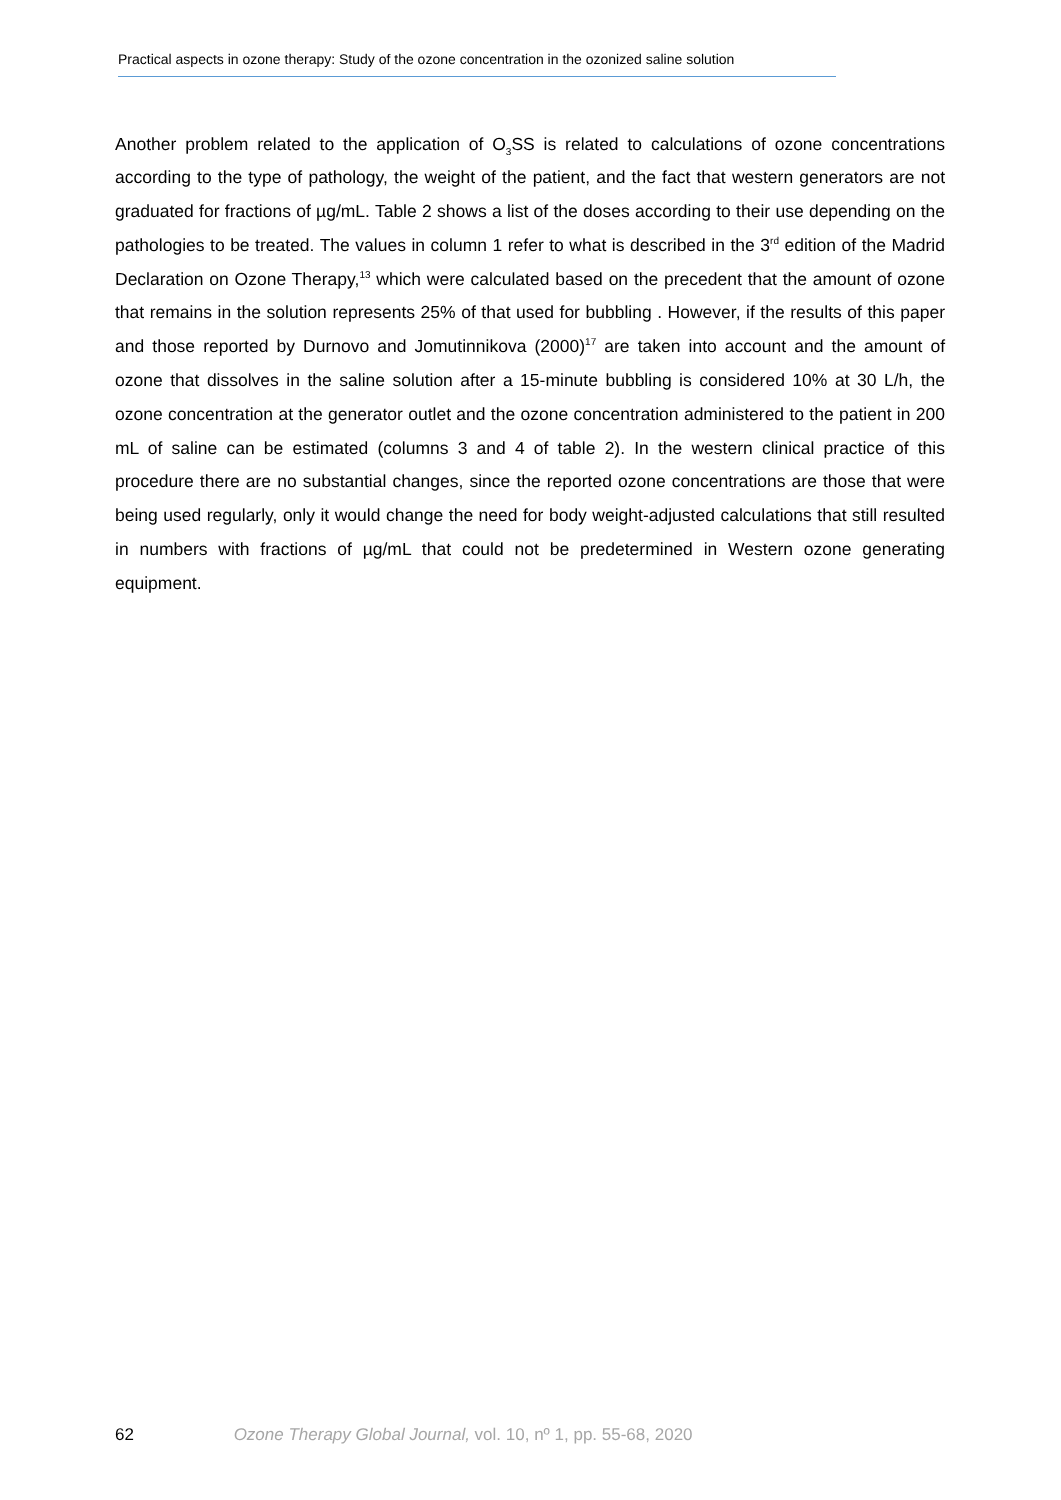Practical aspects in ozone therapy: Study of the ozone concentration in the ozonized saline solution
Another problem related to the application of O<sub>3</sub>SS is related to calculations of ozone concentrations according to the type of pathology, the weight of the patient, and the fact that western generators are not graduated for fractions of µg/mL. Table 2 shows a list of the doses according to their use depending on the pathologies to be treated. The values in column 1 refer to what is described in the 3<sup>rd</sup> edition of the Madrid Declaration on Ozone Therapy,<sup>13</sup> which were calculated based on the precedent that the amount of ozone that remains in the solution represents 25% of that used for bubbling . However, if the results of this paper and those reported by Durnovo and Jomutinnikova (2000)<sup>17</sup> are taken into account and the amount of ozone that dissolves in the saline solution after a 15-minute bubbling is considered 10% at 30 L/h, the ozone concentration at the generator outlet and the ozone concentration administered to the patient in 200 mL of saline can be estimated (columns 3 and 4 of table 2). In the western clinical practice of this procedure there are no substantial changes, since the reported ozone concentrations are those that were being used regularly, only it would change the need for body weight-adjusted calculations that still resulted in numbers with fractions of µg/mL that could not be predetermined in Western ozone generating equipment.
62 Ozone Therapy Global Journal, vol. 10, nº 1, pp. 55-68, 2020